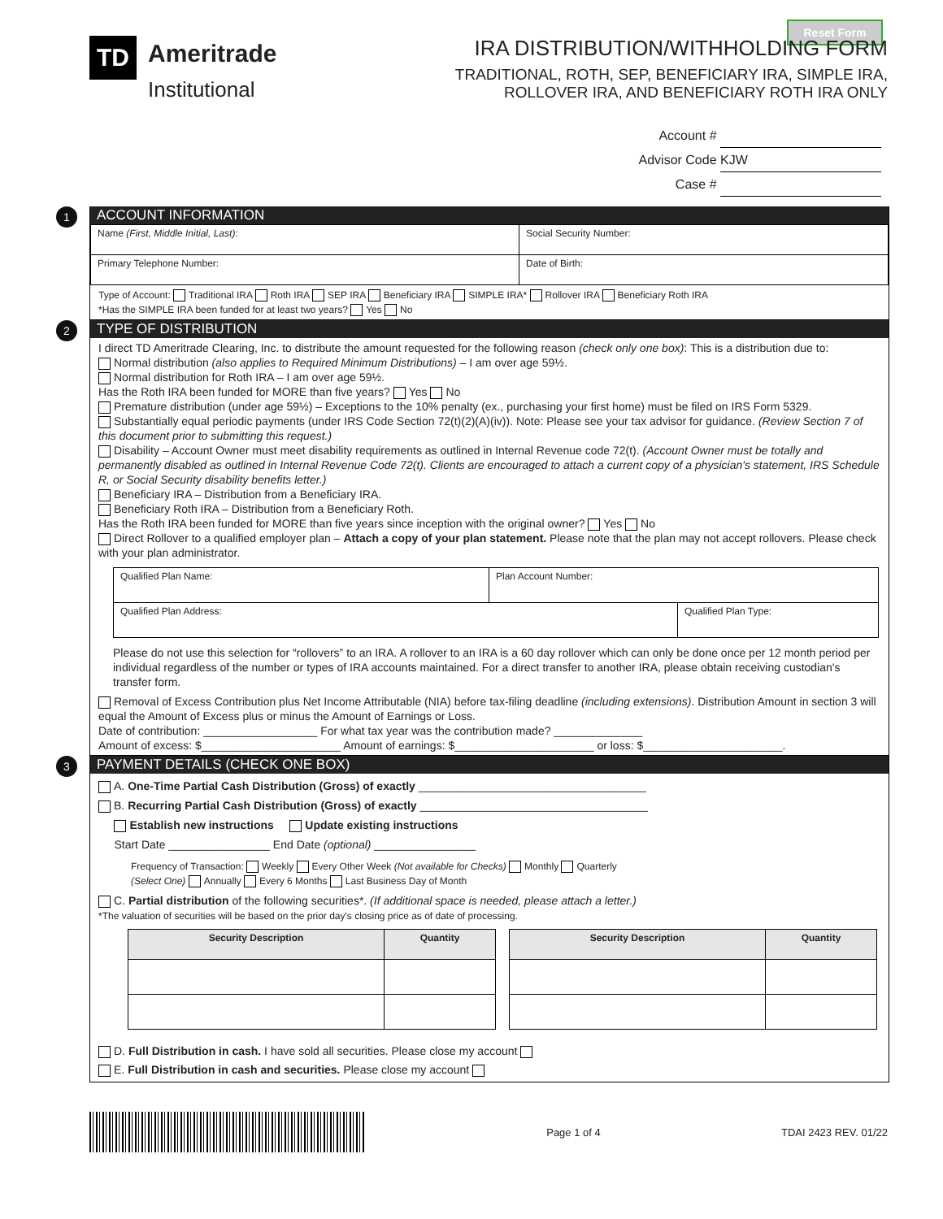Reset Form
TD
Ameritrade
Institutional
IRA DISTRIBUTION/WITHHOLDING FORM
TRADITIONAL, ROTH, SEP, BENEFICIARY IRA, SIMPLE IRA,
ROLLOVER IRA, AND BENEFICIARY ROTH IRA ONLY
Account #
Advisor Code KJW
Case #
1
ACCOUNT INFORMATION
| Name (First, Middle Initial, Last) : | Social Security Number: |
| Primary Telephone Number: | Date of Birth: |
Type of Account: Traditional IRA Roth IRA SEP IRA Beneficiary IRA SIMPLE IRA* Rollover IRA Beneficiary Roth IRA
*Has the SIMPLE IRA been funded for at least two years? Yes No
2
TYPE OF DISTRIBUTION
I direct TD Ameritrade Clearing, Inc. to distribute the amount requested for the following reason (check only one box): This is a distribution due to:
Normal distribution (also applies to Required Minimum Distributions) – I am over age 59½.
Normal distribution for Roth IRA – I am over age 59½.
Has the Roth IRA been funded for MORE than five years? Yes No
Premature distribution (under age 59½) – Exceptions to the 10% penalty (ex., purchasing your first home) must be filed on IRS Form 5329.
Substantially equal periodic payments (under IRS Code Section 72(t)(2)(A)(iv)). Note: Please see your tax advisor for guidance. (Review Section 7 of this document prior to submitting this request.)
Disability – Account Owner must meet disability requirements as outlined in Internal Revenue code 72(t). (Account Owner must be totally and permanently disabled as outlined in Internal Revenue Code 72(t). Clients are encouraged to attach a current copy of a physician's statement, IRS Schedule R, or Social Security disability benefits letter.)
Beneficiary IRA – Distribution from a Beneficiary IRA.
Beneficiary Roth IRA – Distribution from a Beneficiary Roth.
Has the Roth IRA been funded for MORE than five years since inception with the original owner? Yes No
Direct Rollover to a qualified employer plan – Attach a copy of your plan statement. Please note that the plan may not accept rollovers. Please check with your plan administrator.
| Qualified Plan Name: | Plan Account Number: | |
| Qualified Plan Address: | | Qualified Plan Type: |
Please do not use this selection for “rollovers” to an IRA. A rollover to an IRA is a 60 day rollover which can only be done once per 12 month period per individual regardless of the number or types of IRA accounts maintained. For a direct transfer to another IRA, please obtain receiving custodian's transfer form.
Removal of Excess Contribution plus Net Income Attributable (NIA) before tax-filing deadline (including extensions). Distribution Amount in section 3 will equal the Amount of Excess plus or minus the Amount of Earnings or Loss.
Date of contribution: __________________ For what tax year was the contribution made? ______________
Amount of excess: $______________________ Amount of earnings: $______________________ or loss: $______________________.
3
PAYMENT DETAILS (CHECK ONE BOX)
A. One-Time Partial Cash Distribution (Gross) of exactly ____________________________________
B. Recurring Partial Cash Distribution (Gross) of exactly ____________________________________
Establish new instructions Update existing instructions
Start Date ________________ End Date (optional) ________________
Frequency of Transaction: Weekly Every Other Week (Not available for Checks) Monthly Quarterly
(Select One) Annually Every 6 Months Last Business Day of Month
C. Partial distribution of the following securities*. (If additional space is needed, please attach a letter.)
*The valuation of securities will be based on the prior day's closing price as of date of processing.
| Security Description | Quantity |
| --- | --- |
| Security Description | Quantity |
| --- | --- |
D. Full Distribution in cash. I have sold all securities. Please close my account
E. Full Distribution in cash and securities. Please close my account
Page 1 of 4 TDAI 2423 REV. 01/22